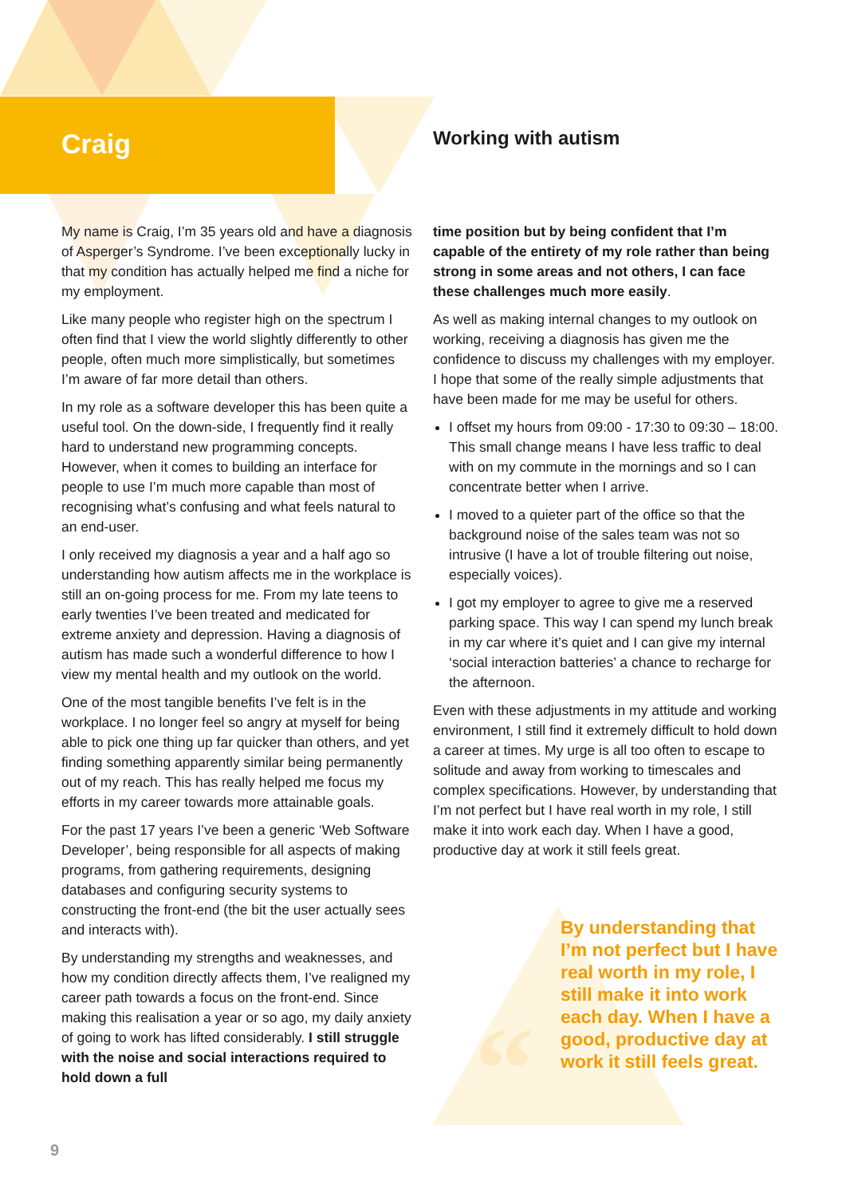“
Craig
My name is Craig, I’m 35 years old and have a diagnosis of Asperger’s Syndrome. I’ve been exceptionally lucky in that my condition has actually helped me find a niche for my employment.
Like many people who register high on the spectrum I often find that I view the world slightly differently to other people, often much more simplistically, but sometimes I’m aware of far more detail than others.
In my role as a software developer this has been quite a useful tool. On the down-side, I frequently find it really hard to understand new programming concepts. However, when it comes to building an interface for people to use I’m much more capable than most of recognising what’s confusing and what feels natural to an end-user.
I only received my diagnosis a year and a half ago so understanding how autism affects me in the workplace is still an on-going process for me. From my late teens to early twenties I’ve been treated and medicated for extreme anxiety and depression. Having a diagnosis of autism has made such a wonderful difference to how I view my mental health and my outlook on the world.
One of the most tangible benefits I’ve felt is in the workplace. I no longer feel so angry at myself for being able to pick one thing up far quicker than others, and yet finding something apparently similar being permanently out of my reach. This has really helped me focus my efforts in my career towards more attainable goals.
For the past 17 years I’ve been a generic ‘Web Software Developer’, being responsible for all aspects of making programs, from gathering requirements, designing databases and configuring security systems to constructing the front-end (the bit the user actually sees and interacts with).
By understanding my strengths and weaknesses, and how my condition directly affects them, I’ve realigned my career path towards a focus on the front-end. Since making this realisation a year or so ago, my daily anxiety of going to work has lifted considerably. I still struggle with the noise and social interactions required to hold down a full
Working with autism
time position but by being confident that I’m capable of the entirety of my role rather than being strong in some areas and not others, I can face these challenges much more easily.
As well as making internal changes to my outlook on working, receiving a diagnosis has given me the confidence to discuss my challenges with my employer. I hope that some of the really simple adjustments that have been made for me may be useful for others.
I offset my hours from 09:00 - 17:30 to 09:30 – 18:00. This small change means I have less traffic to deal with on my commute in the mornings and so I can concentrate better when I arrive.
I moved to a quieter part of the office so that the background noise of the sales team was not so intrusive (I have a lot of trouble filtering out noise, especially voices).
I got my employer to agree to give me a reserved parking space. This way I can spend my lunch break in my car where it’s quiet and I can give my internal ‘social interaction batteries’ a chance to recharge for the afternoon.
Even with these adjustments in my attitude and working environment, I still find it extremely difficult to hold down a career at times. My urge is all too often to escape to solitude and away from working to timescales and complex specifications. However, by understanding that I’m not perfect but I have real worth in my role, I still make it into work each day. When I have a good, productive day at work it still feels great.
By understanding that I’m not perfect but I have real worth in my role, I still make it into work each day. When I have a good, productive day at work it still feels great.
9